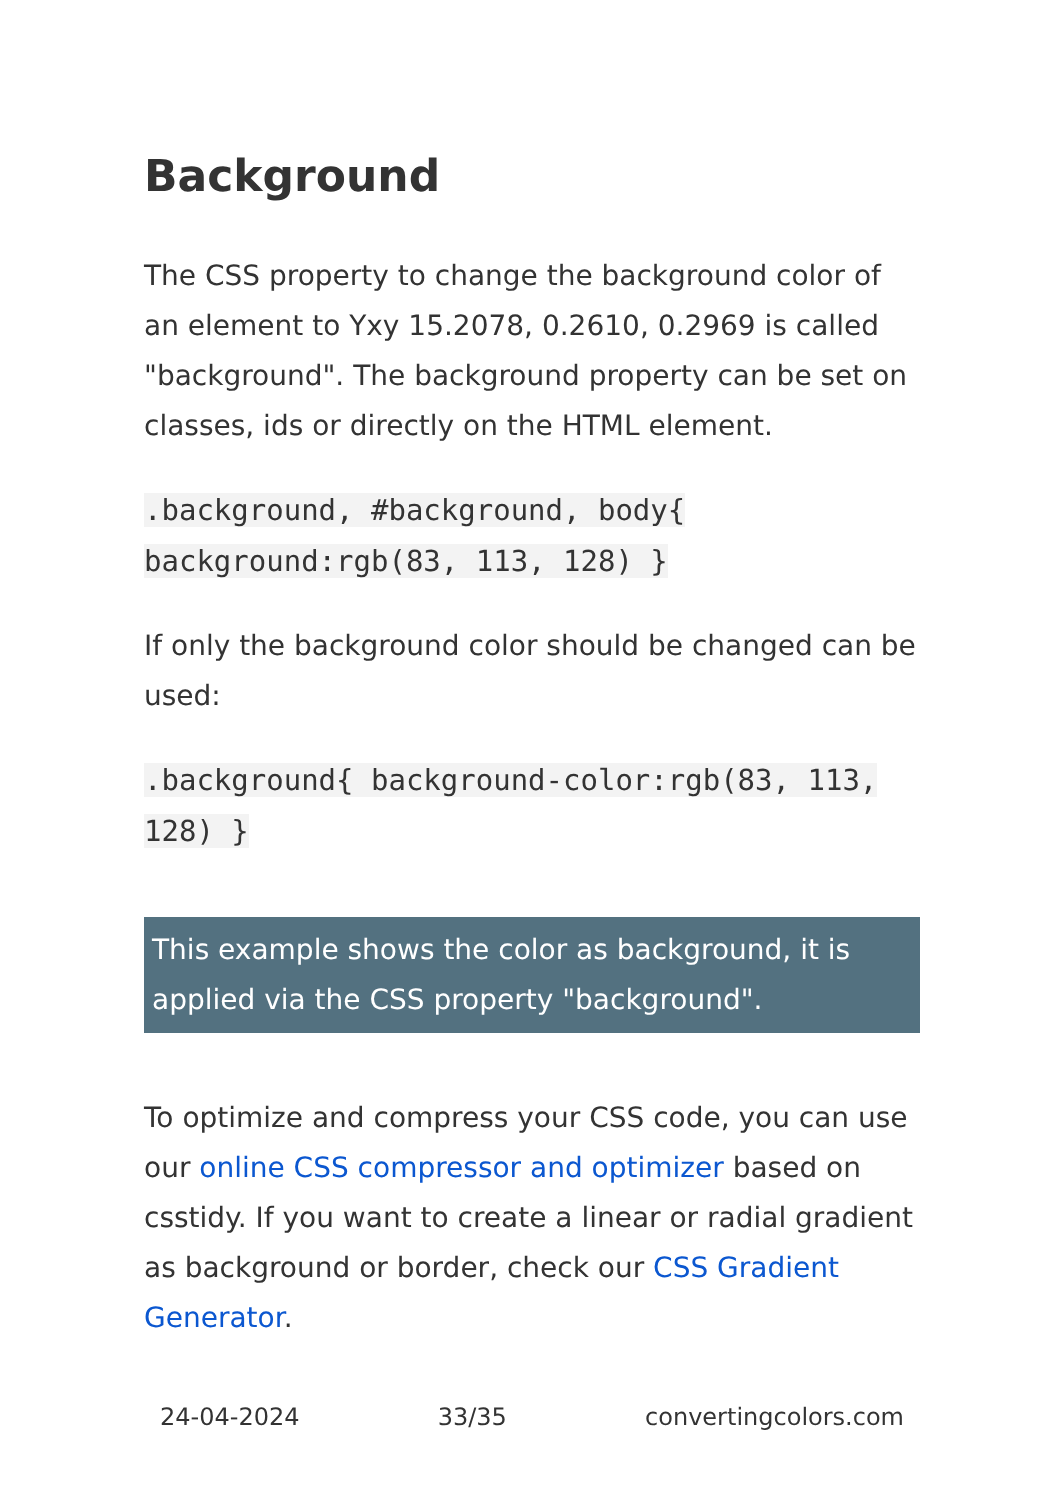Background
The CSS property to change the background color of an element to Yxy 15.2078, 0.2610, 0.2969 is called "background". The background property can be set on classes, ids or directly on the HTML element.
.background, #background, body{
background:rgb(83, 113, 128) }
If only the background color should be changed can be used:
.background{ background-color:rgb(83, 113,
128) }
This example shows the color as background, it is applied via the CSS property "background".
To optimize and compress your CSS code, you can use our online CSS compressor and optimizer based on csstidy. If you want to create a linear or radial gradient as background or border, check our CSS Gradient Generator.
24-04-2024 33/35 convertingcolors.com